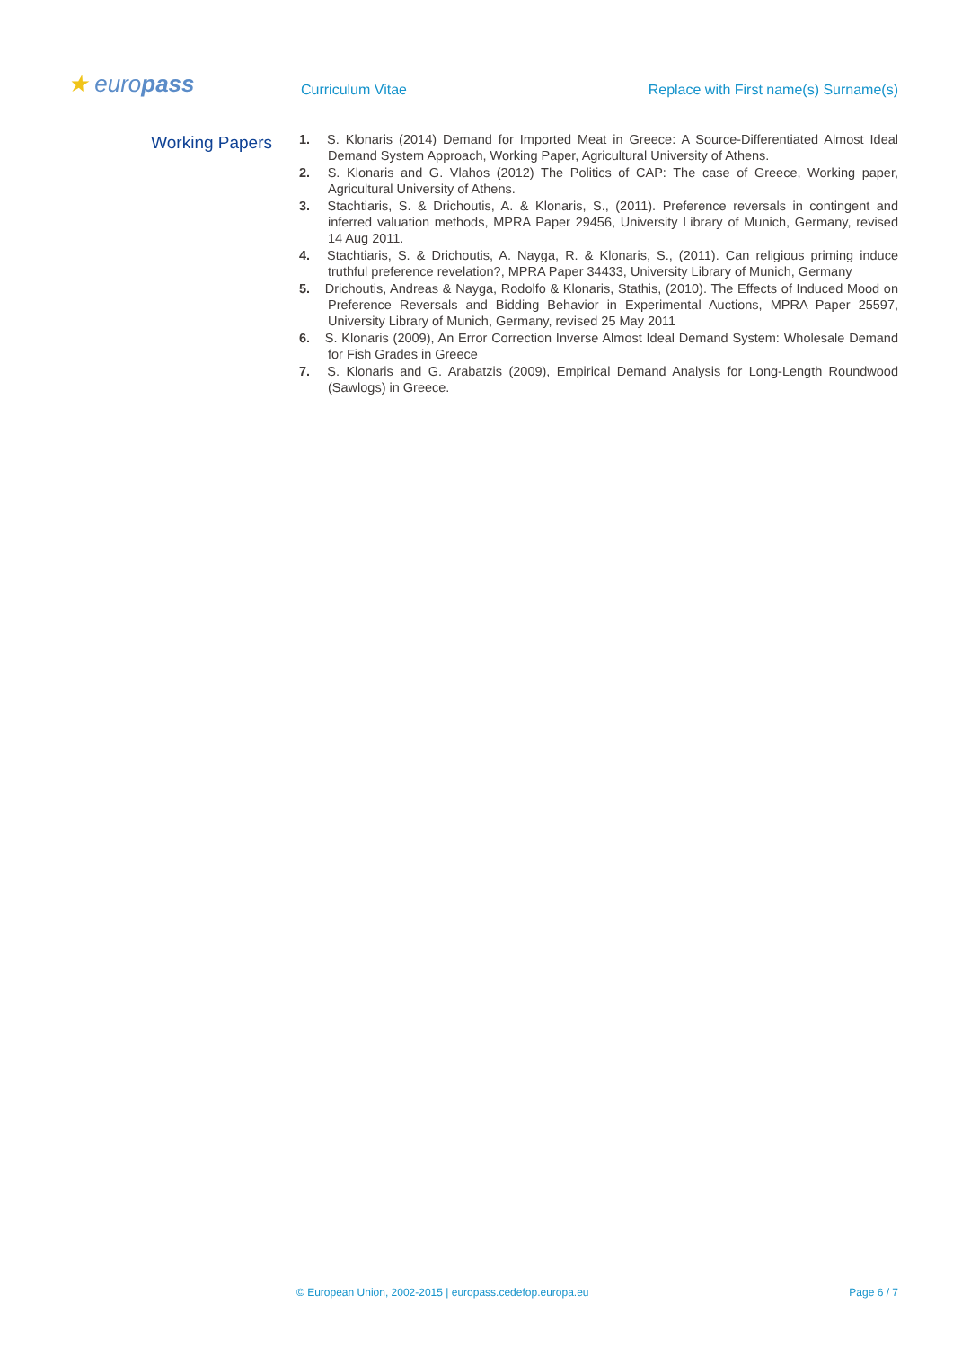★ europass Curriculum Vitae
Replace with First name(s) Surname(s)
Working Papers
1. S. Klonaris (2014) Demand for Imported Meat in Greece: A Source-Differentiated Almost Ideal Demand System Approach, Working Paper, Agricultural University of Athens.
2. S. Klonaris and G. Vlahos (2012) The Politics of CAP: The case of Greece, Working paper, Agricultural University of Athens.
3. Stachtiaris, S. & Drichoutis, A. & Klonaris, S., (2011). Preference reversals in contingent and inferred valuation methods, MPRA Paper 29456, University Library of Munich, Germany, revised 14 Aug 2011.
4. Stachtiaris, S. & Drichoutis, A. Nayga, R. & Klonaris, S., (2011). Can religious priming induce truthful preference revelation?, MPRA Paper 34433, University Library of Munich, Germany
5. Drichoutis, Andreas & Nayga, Rodolfo & Klonaris, Stathis, (2010). The Effects of Induced Mood on Preference Reversals and Bidding Behavior in Experimental Auctions, MPRA Paper 25597, University Library of Munich, Germany, revised 25 May 2011
6. S. Klonaris (2009), An Error Correction Inverse Almost Ideal Demand System: Wholesale Demand for Fish Grades in Greece
7. S. Klonaris and G. Arabatzis (2009), Empirical Demand Analysis for Long-Length Roundwood (Sawlogs) in Greece.
© European Union, 2002-2015 | europass.cedefop.europa.eu Page 6 / 7